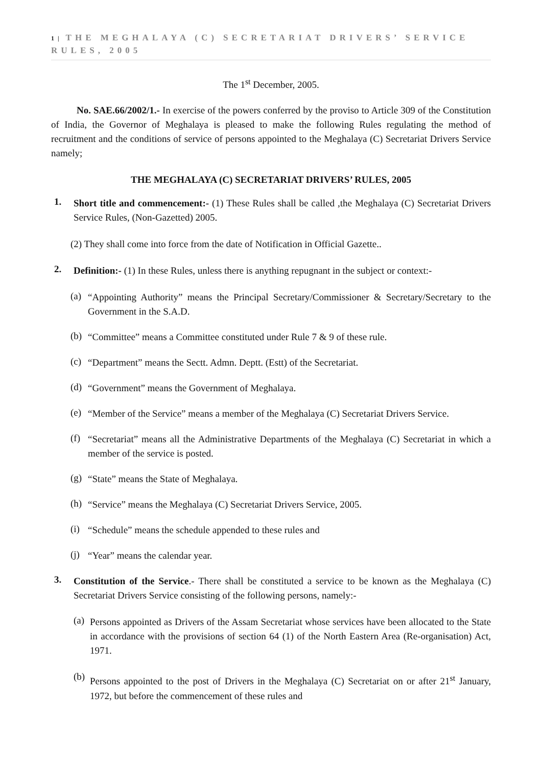1 | THE MEGHALAYA (C) SECRETARIAT DRIVERS’ SERVICE RULES, 2005
The 1<sup>st</sup> December, 2005.
No. SAE.66/2002/1.- In exercise of the powers conferred by the proviso to Article 309 of the Constitution of India, the Governor of Meghalaya is pleased to make the following Rules regulating the method of recruitment and the conditions of service of persons appointed to the Meghalaya (C) Secretariat Drivers Service namely;
THE MEGHALAYA (C) SECRETARIAT DRIVERS’ RULES, 2005
1.
Short title and commencement:- (1) These Rules shall be called ,the Meghalaya (C) Secretariat Drivers Service Rules, (Non-Gazetted) 2005.
(2) They shall come into force from the date of Notification in Official Gazette..
2.
Definition:- (1) In these Rules, unless there is anything repugnant in the subject or context:-
(a)
“Appointing Authority” means the Principal Secretary/Commissioner & Secretary/Secretary to the Government in the S.A.D.
(b)
“Committee” means a Committee constituted under Rule 7 & 9 of these rule.
(c)
“Department” means the Sectt. Admn. Deptt. (Estt) of the Secretariat.
(d)
“Government” means the Government of Meghalaya.
(e)
“Member of the Service” means a member of the Meghalaya (C) Secretariat Drivers Service.
(f)
“Secretariat” means all the Administrative Departments of the Meghalaya (C) Secretariat in which a member of the service is posted.
(g)
“State” means the State of Meghalaya.
(h)
“Service” means the Meghalaya (C) Secretariat Drivers Service, 2005.
(i)
“Schedule” means the schedule appended to these rules and
(j)
“Year” means the calendar year.
3.
Constitution of the Service.- There shall be constituted a service to be known as the Meghalaya (C) Secretariat Drivers Service consisting of the following persons, namely:-
(a)
Persons appointed as Drivers of the Assam Secretariat whose services have been allocated to the State in accordance with the provisions of section 64 (1) of the North Eastern Area (Re-organisation) Act, 1971.
(b)
Persons appointed to the post of Drivers in the Meghalaya (C) Secretariat on or after 21<sup>st</sup> January, 1972, but before the commencement of these rules and